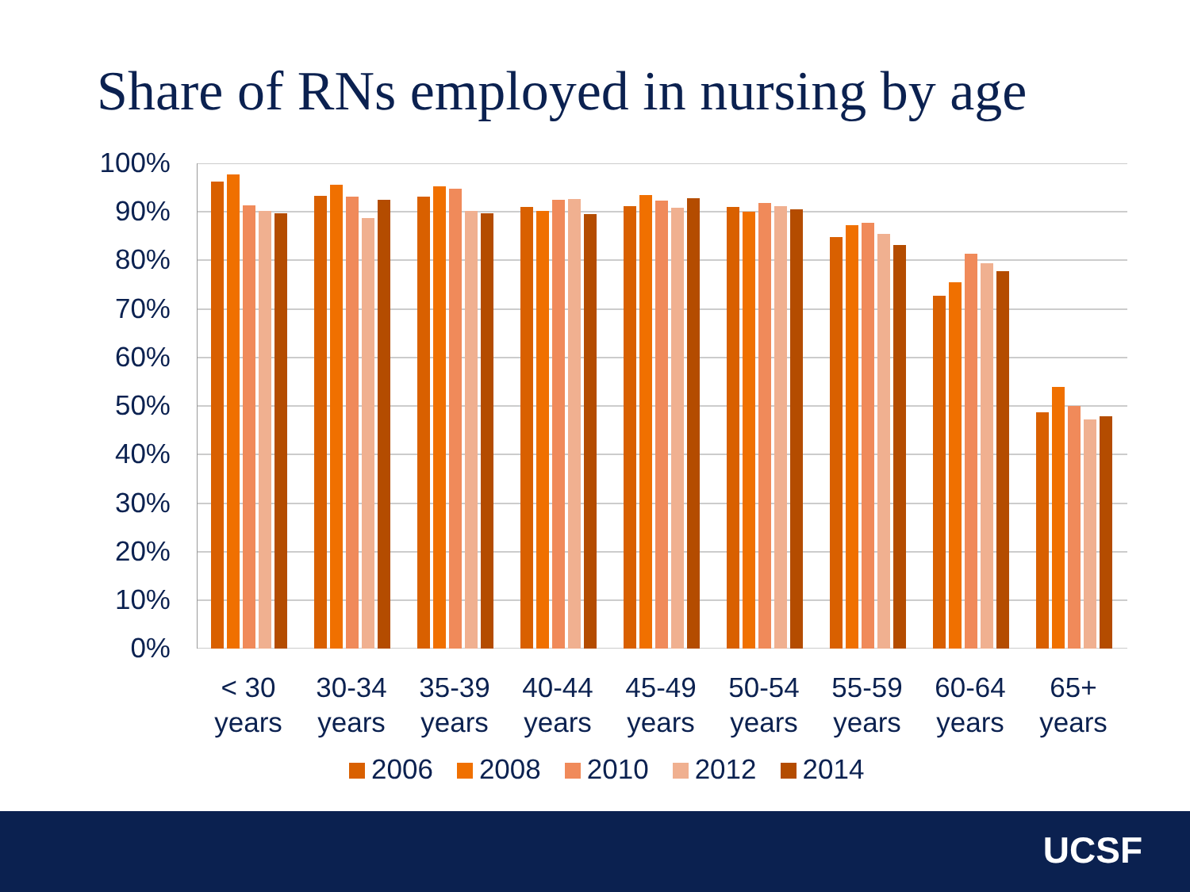Share of RNs employed in nursing by age
100%
90%
80%
70%
60%
50%
40%
30%
20%
10%
0%
< 30
years
30-34
years
35-39
years
40-44
years
45-49
years
50-54
years
55-59
years
60-64
years
65+
years
2006 2008 2010 2012 2014
UCSF